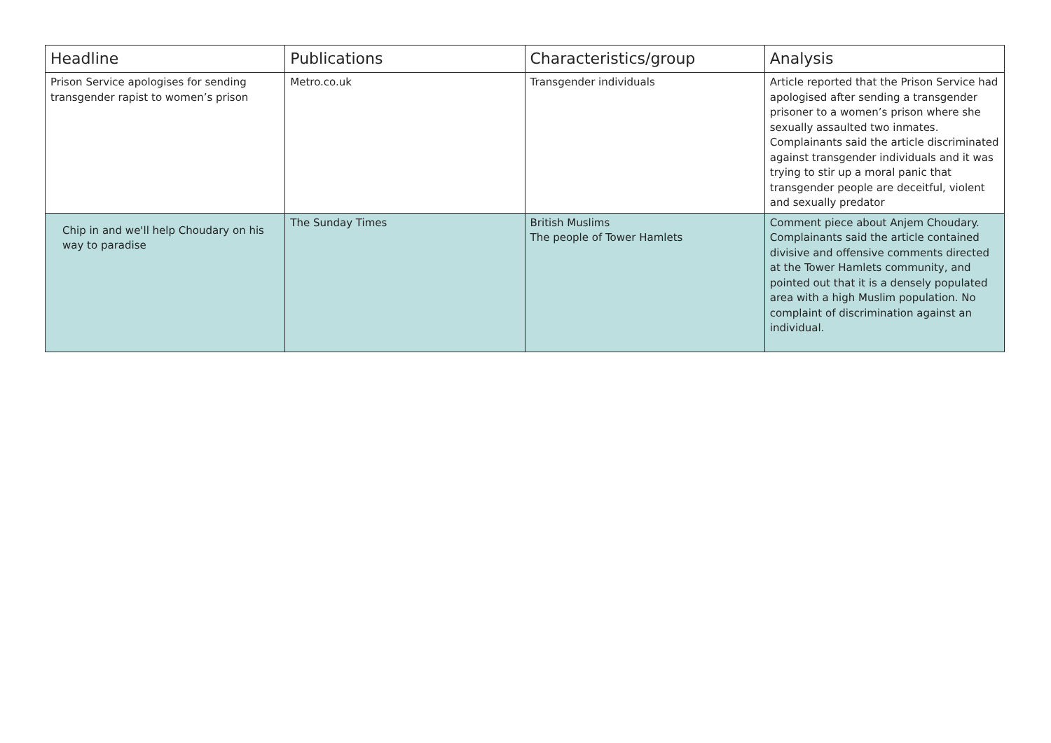| Headline | Publications | Characteristics/group | Analysis |
| --- | --- | --- | --- |
| Prison Service apologises for sending transgender rapist to women’s prison | Metro.co.uk | Transgender individuals | Article reported that the Prison Service had apologised after sending a transgender prisoner to a women’s prison where she sexually assaulted two inmates. Complainants said the article discriminated against transgender individuals and it was trying to stir up a moral panic that transgender people are deceitful, violent and sexually predator |
| Chip in and we'll help Choudary on his way to paradise | The Sunday Times | British Muslims The people of Tower Hamlets | Comment piece about Anjem Choudary. Complainants said the article contained divisive and offensive comments directed at the Tower Hamlets community, and pointed out that it is a densely populated area with a high Muslim population. No complaint of discrimination against an individual. |